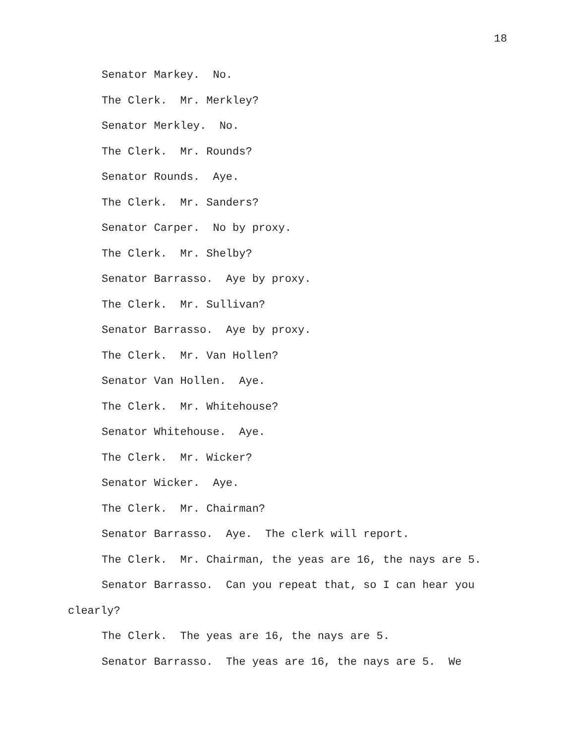18
Senator Markey. No.
The Clerk. Mr. Merkley?
Senator Merkley. No.
The Clerk. Mr. Rounds?
Senator Rounds. Aye.
The Clerk. Mr. Sanders?
Senator Carper. No by proxy.
The Clerk. Mr. Shelby?
Senator Barrasso. Aye by proxy.
The Clerk. Mr. Sullivan?
Senator Barrasso. Aye by proxy.
The Clerk. Mr. Van Hollen?
Senator Van Hollen. Aye.
The Clerk. Mr. Whitehouse?
Senator Whitehouse. Aye.
The Clerk. Mr. Wicker?
Senator Wicker. Aye.
The Clerk. Mr. Chairman?
Senator Barrasso. Aye. The clerk will report.
The Clerk. Mr. Chairman, the yeas are 16, the nays are 5.
Senator Barrasso. Can you repeat that, so I can hear you clearly?
The Clerk. The yeas are 16, the nays are 5.
Senator Barrasso. The yeas are 16, the nays are 5. We